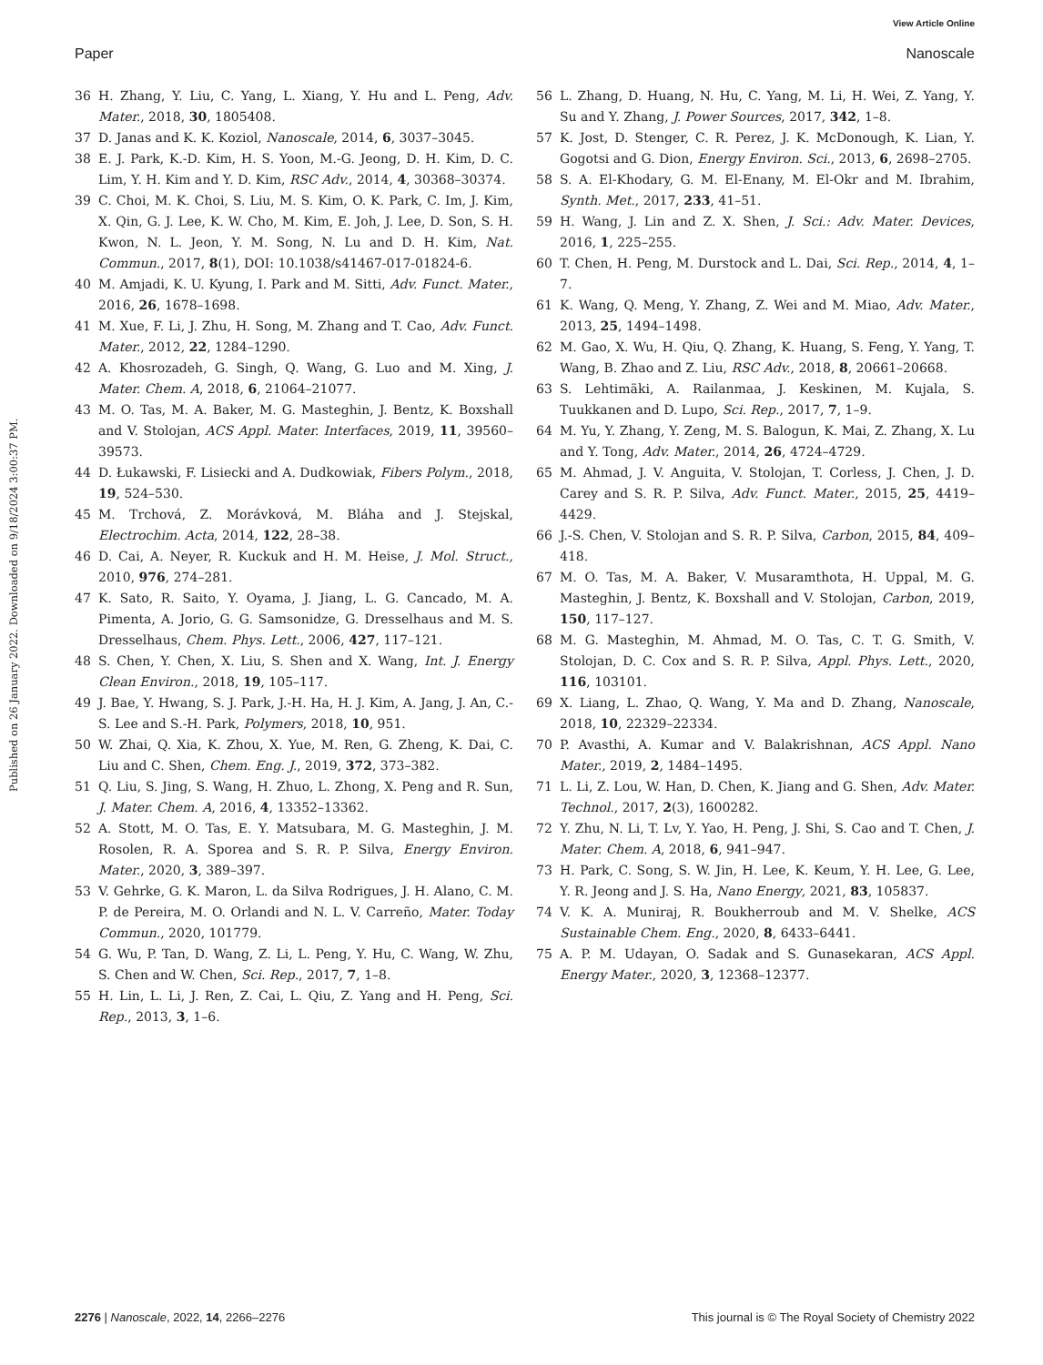View Article Online
Paper Nanoscale
Published on 26 January 2022. Downloaded on 9/18/2024 3:00:37 PM.
36 H. Zhang, Y. Liu, C. Yang, L. Xiang, Y. Hu and L. Peng, Adv. Mater., 2018, 30, 1805408.
37 D. Janas and K. K. Koziol, Nanoscale, 2014, 6, 3037–3045.
38 E. J. Park, K.-D. Kim, H. S. Yoon, M.-G. Jeong, D. H. Kim, D. C. Lim, Y. H. Kim and Y. D. Kim, RSC Adv., 2014, 4, 30368–30374.
39 C. Choi, M. K. Choi, S. Liu, M. S. Kim, O. K. Park, C. Im, J. Kim, X. Qin, G. J. Lee, K. W. Cho, M. Kim, E. Joh, J. Lee, D. Son, S. H. Kwon, N. L. Jeon, Y. M. Song, N. Lu and D. H. Kim, Nat. Commun., 2017, 8(1), DOI: 10.1038/s41467-017-01824-6.
40 M. Amjadi, K. U. Kyung, I. Park and M. Sitti, Adv. Funct. Mater., 2016, 26, 1678–1698.
41 M. Xue, F. Li, J. Zhu, H. Song, M. Zhang and T. Cao, Adv. Funct. Mater., 2012, 22, 1284–1290.
42 A. Khosrozadeh, G. Singh, Q. Wang, G. Luo and M. Xing, J. Mater. Chem. A, 2018, 6, 21064–21077.
43 M. O. Tas, M. A. Baker, M. G. Masteghin, J. Bentz, K. Boxshall and V. Stolojan, ACS Appl. Mater. Interfaces, 2019, 11, 39560–39573.
44 D. Łukawski, F. Lisiecki and A. Dudkowiak, Fibers Polym., 2018, 19, 524–530.
45 M. Trchová, Z. Morávková, M. Bláha and J. Stejskal, Electrochim. Acta, 2014, 122, 28–38.
46 D. Cai, A. Neyer, R. Kuckuk and H. M. Heise, J. Mol. Struct., 2010, 976, 274–281.
47 K. Sato, R. Saito, Y. Oyama, J. Jiang, L. G. Cancado, M. A. Pimenta, A. Jorio, G. G. Samsonidze, G. Dresselhaus and M. S. Dresselhaus, Chem. Phys. Lett., 2006, 427, 117–121.
48 S. Chen, Y. Chen, X. Liu, S. Shen and X. Wang, Int. J. Energy Clean Environ., 2018, 19, 105–117.
49 J. Bae, Y. Hwang, S. J. Park, J.-H. Ha, H. J. Kim, A. Jang, J. An, C.-S. Lee and S.-H. Park, Polymers, 2018, 10, 951.
50 W. Zhai, Q. Xia, K. Zhou, X. Yue, M. Ren, G. Zheng, K. Dai, C. Liu and C. Shen, Chem. Eng. J., 2019, 372, 373–382.
51 Q. Liu, S. Jing, S. Wang, H. Zhuo, L. Zhong, X. Peng and R. Sun, J. Mater. Chem. A, 2016, 4, 13352–13362.
52 A. Stott, M. O. Tas, E. Y. Matsubara, M. G. Masteghin, J. M. Rosolen, R. A. Sporea and S. R. P. Silva, Energy Environ. Mater., 2020, 3, 389–397.
53 V. Gehrke, G. K. Maron, L. da Silva Rodrigues, J. H. Alano, C. M. P. de Pereira, M. O. Orlandi and N. L. V. Carreño, Mater. Today Commun., 2020, 101779.
54 G. Wu, P. Tan, D. Wang, Z. Li, L. Peng, Y. Hu, C. Wang, W. Zhu, S. Chen and W. Chen, Sci. Rep., 2017, 7, 1–8.
55 H. Lin, L. Li, J. Ren, Z. Cai, L. Qiu, Z. Yang and H. Peng, Sci. Rep., 2013, 3, 1–6.
56 L. Zhang, D. Huang, N. Hu, C. Yang, M. Li, H. Wei, Z. Yang, Y. Su and Y. Zhang, J. Power Sources, 2017, 342, 1–8.
57 K. Jost, D. Stenger, C. R. Perez, J. K. McDonough, K. Lian, Y. Gogotsi and G. Dion, Energy Environ. Sci., 2013, 6, 2698–2705.
58 S. A. El-Khodary, G. M. El-Enany, M. El-Okr and M. Ibrahim, Synth. Met., 2017, 233, 41–51.
59 H. Wang, J. Lin and Z. X. Shen, J. Sci.: Adv. Mater. Devices, 2016, 1, 225–255.
60 T. Chen, H. Peng, M. Durstock and L. Dai, Sci. Rep., 2014, 4, 1–7.
61 K. Wang, Q. Meng, Y. Zhang, Z. Wei and M. Miao, Adv. Mater., 2013, 25, 1494–1498.
62 M. Gao, X. Wu, H. Qiu, Q. Zhang, K. Huang, S. Feng, Y. Yang, T. Wang, B. Zhao and Z. Liu, RSC Adv., 2018, 8, 20661–20668.
63 S. Lehtimäki, A. Railanmaa, J. Keskinen, M. Kujala, S. Tuukkanen and D. Lupo, Sci. Rep., 2017, 7, 1–9.
64 M. Yu, Y. Zhang, Y. Zeng, M. S. Balogun, K. Mai, Z. Zhang, X. Lu and Y. Tong, Adv. Mater., 2014, 26, 4724–4729.
65 M. Ahmad, J. V. Anguita, V. Stolojan, T. Corless, J. Chen, J. D. Carey and S. R. P. Silva, Adv. Funct. Mater., 2015, 25, 4419–4429.
66 J.-S. Chen, V. Stolojan and S. R. P. Silva, Carbon, 2015, 84, 409–418.
67 M. O. Tas, M. A. Baker, V. Musaramthota, H. Uppal, M. G. Masteghin, J. Bentz, K. Boxshall and V. Stolojan, Carbon, 2019, 150, 117–127.
68 M. G. Masteghin, M. Ahmad, M. O. Tas, C. T. G. Smith, V. Stolojan, D. C. Cox and S. R. P. Silva, Appl. Phys. Lett., 2020, 116, 103101.
69 X. Liang, L. Zhao, Q. Wang, Y. Ma and D. Zhang, Nanoscale, 2018, 10, 22329–22334.
70 P. Avasthi, A. Kumar and V. Balakrishnan, ACS Appl. Nano Mater., 2019, 2, 1484–1495.
71 L. Li, Z. Lou, W. Han, D. Chen, K. Jiang and G. Shen, Adv. Mater. Technol., 2017, 2(3), 1600282.
72 Y. Zhu, N. Li, T. Lv, Y. Yao, H. Peng, J. Shi, S. Cao and T. Chen, J. Mater. Chem. A, 2018, 6, 941–947.
73 H. Park, C. Song, S. W. Jin, H. Lee, K. Keum, Y. H. Lee, G. Lee, Y. R. Jeong and J. S. Ha, Nano Energy, 2021, 83, 105837.
74 V. K. A. Muniraj, R. Boukherroub and M. V. Shelke, ACS Sustainable Chem. Eng., 2020, 8, 6433–6441.
75 A. P. M. Udayan, O. Sadak and S. Gunasekaran, ACS Appl. Energy Mater., 2020, 3, 12368–12377.
2276 | Nanoscale, 2022, 14, 2266–2276 This journal is © The Royal Society of Chemistry 2022